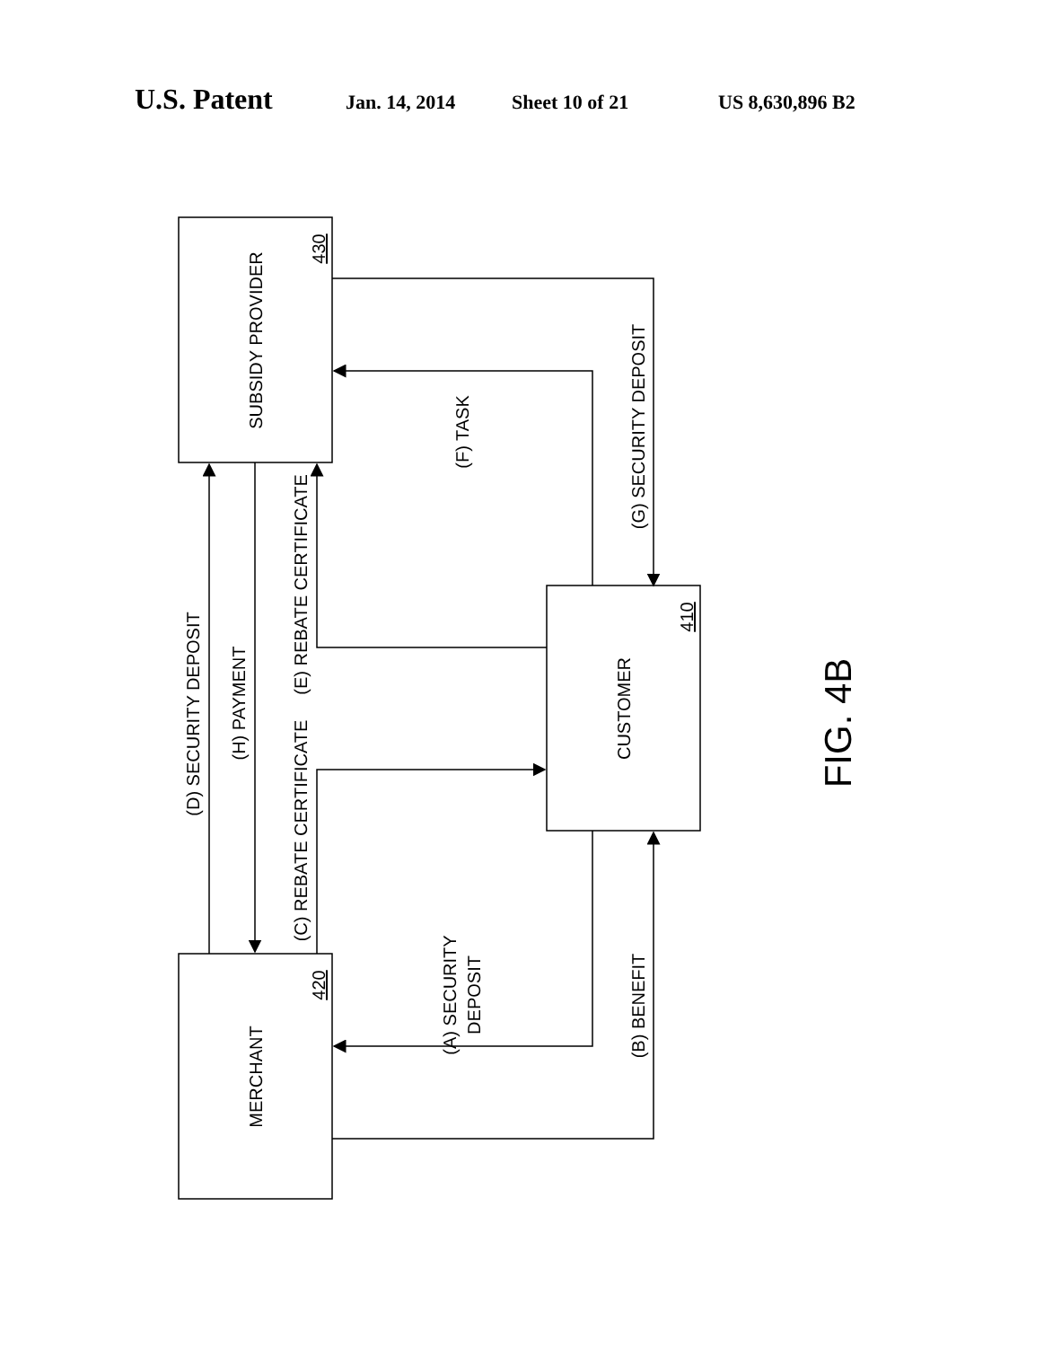U.S. Patent Jan. 14, 2014 Sheet 10 of 21 US 8,630,896 B2
SUBSIDY PROVIDER
CUSTOMER
MERCHANT
430
410
420
(D) SECURITY DEPOSIT
(H) PAYMENT
(E) REBATE CERTIFICATE
(C) REBATE CERTIFICATE
(F) TASK
(G) SECURITY DEPOSIT
(A) SECURITY
DEPOSIT
(B) BENEFIT
FIG. 4B